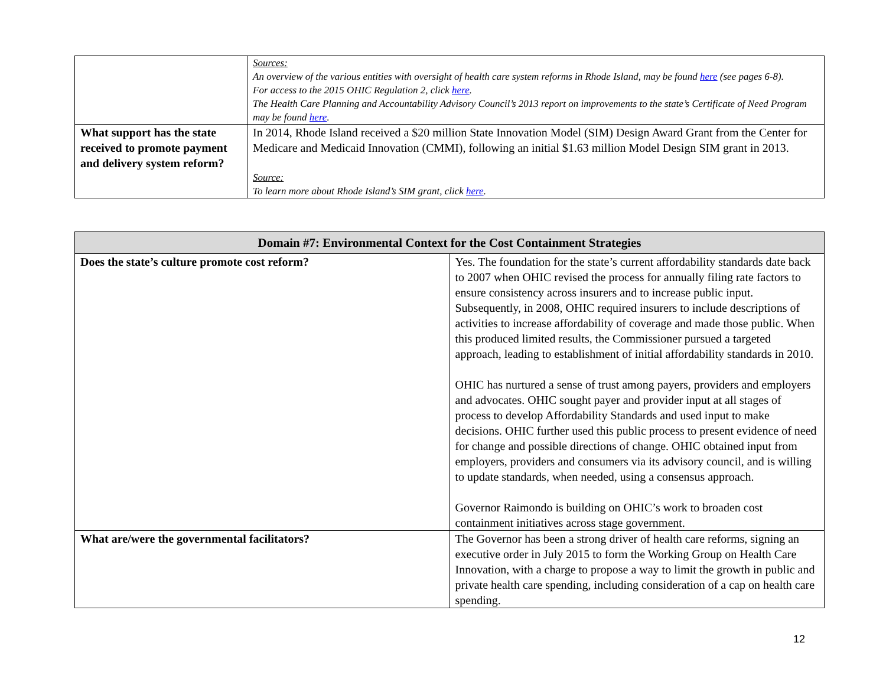| | Sources: An overview of the various entities with oversight of health care system reforms in Rhode Island, may be found here (see pages 6-8). For access to the 2015 OHIC Regulation 2, click here . The Health Care Planning and Accountability Advisory Council’s 2013 report on improvements to the state’s Certificate of Need Program may be found here . |
| What support has the state received to promote payment and delivery system reform? | In 2014, Rhode Island received a $20 million State Innovation Model (SIM) Design Award Grant from the Center for Medicare and Medicaid Innovation (CMMI), following an initial $1.63 million Model Design SIM grant in 2013. Source: To learn more about Rhode Island’s SIM grant, click here . |
| Domain #7: Environmental Context for the Cost Containment Strategies | |
| --- | --- |
| Does the state’s culture promote cost reform? | Yes. The foundation for the state’s current affordability standards date back to 2007 when OHIC revised the process for annually filing rate factors to ensure consistency across insurers and to increase public input. Subsequently, in 2008, OHIC required insurers to include descriptions of activities to increase affordability of coverage and made those public. When this produced limited results, the Commissioner pursued a targeted approach, leading to establishment of initial affordability standards in 2010. OHIC has nurtured a sense of trust among payers, providers and employers and advocates. OHIC sought payer and provider input at all stages of process to develop Affordability Standards and used input to make decisions. OHIC further used this public process to present evidence of need for change and possible directions of change. OHIC obtained input from employers, providers and consumers via its advisory council, and is willing to update standards, when needed, using a consensus approach. Governor Raimondo is building on OHIC’s work to broaden cost containment initiatives across stage government. |
| What are/were the governmental facilitators? | The Governor has been a strong driver of health care reforms, signing an executive order in July 2015 to form the Working Group on Health Care Innovation, with a charge to propose a way to limit the growth in public and private health care spending, including consideration of a cap on health care spending. |
12